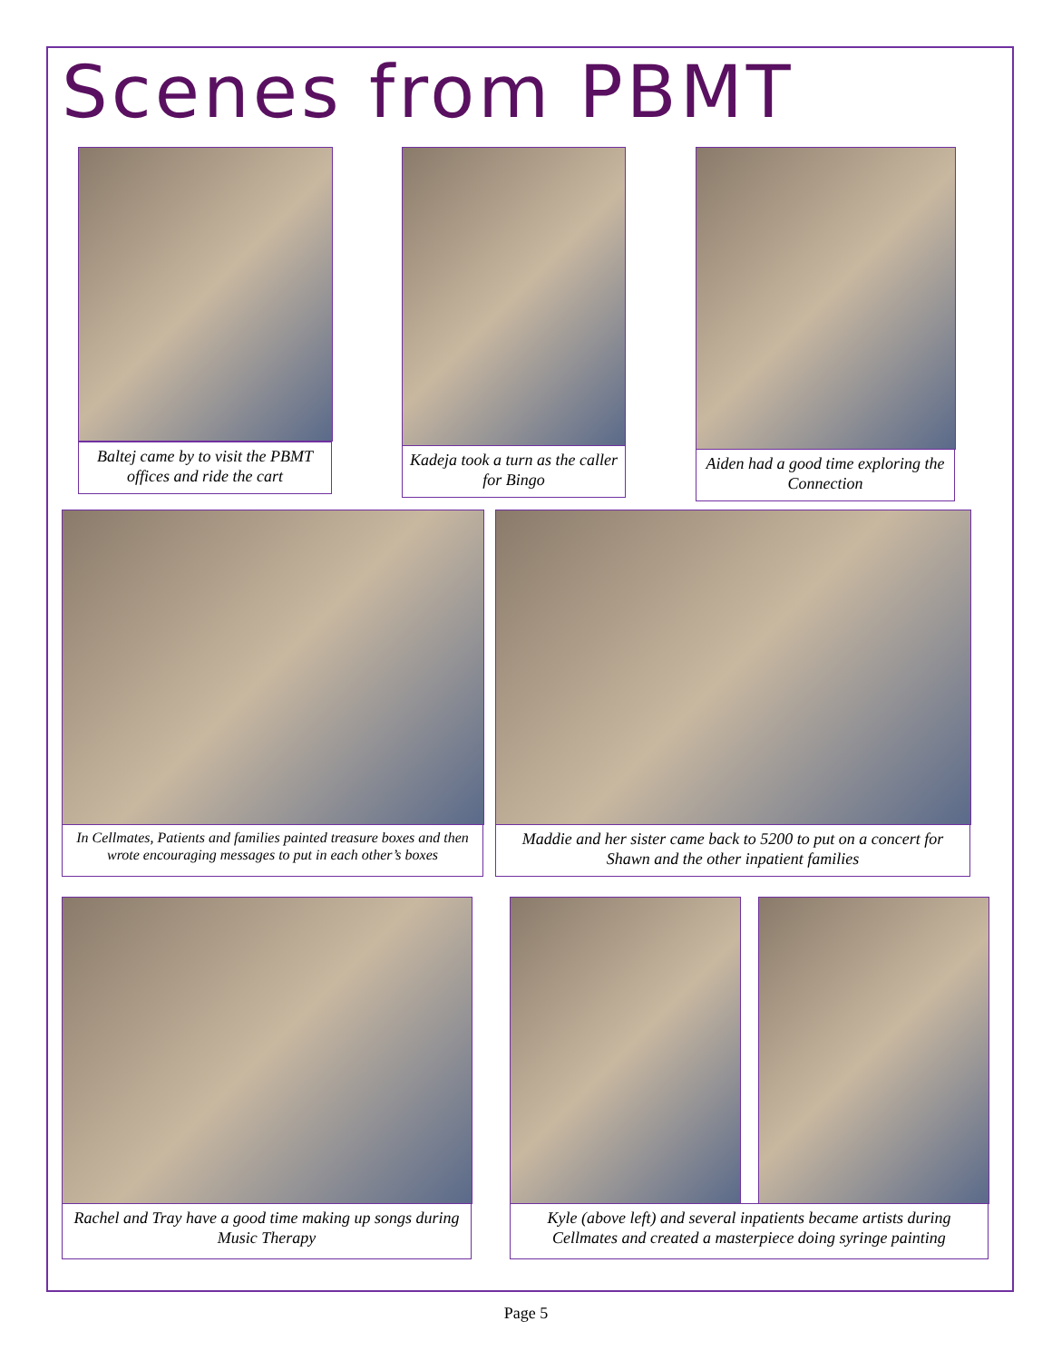Scenes from PBMT
Baltej came by to visit the PBMT offices and ride the cart
Kadeja took a turn as the caller for Bingo
Aiden had a good time exploring the Connection
In Cellmates, Patients and families painted treasure boxes and then wrote encouraging messages to put in each other’s boxes
Maddie and her sister came back to 5200 to put on a concert for Shawn and the other inpatient families
Rachel and Tray have a good time making up songs during Music Therapy
Kyle (above left) and several inpatients became artists during Cellmates and created a masterpiece doing syringe painting
Page 5